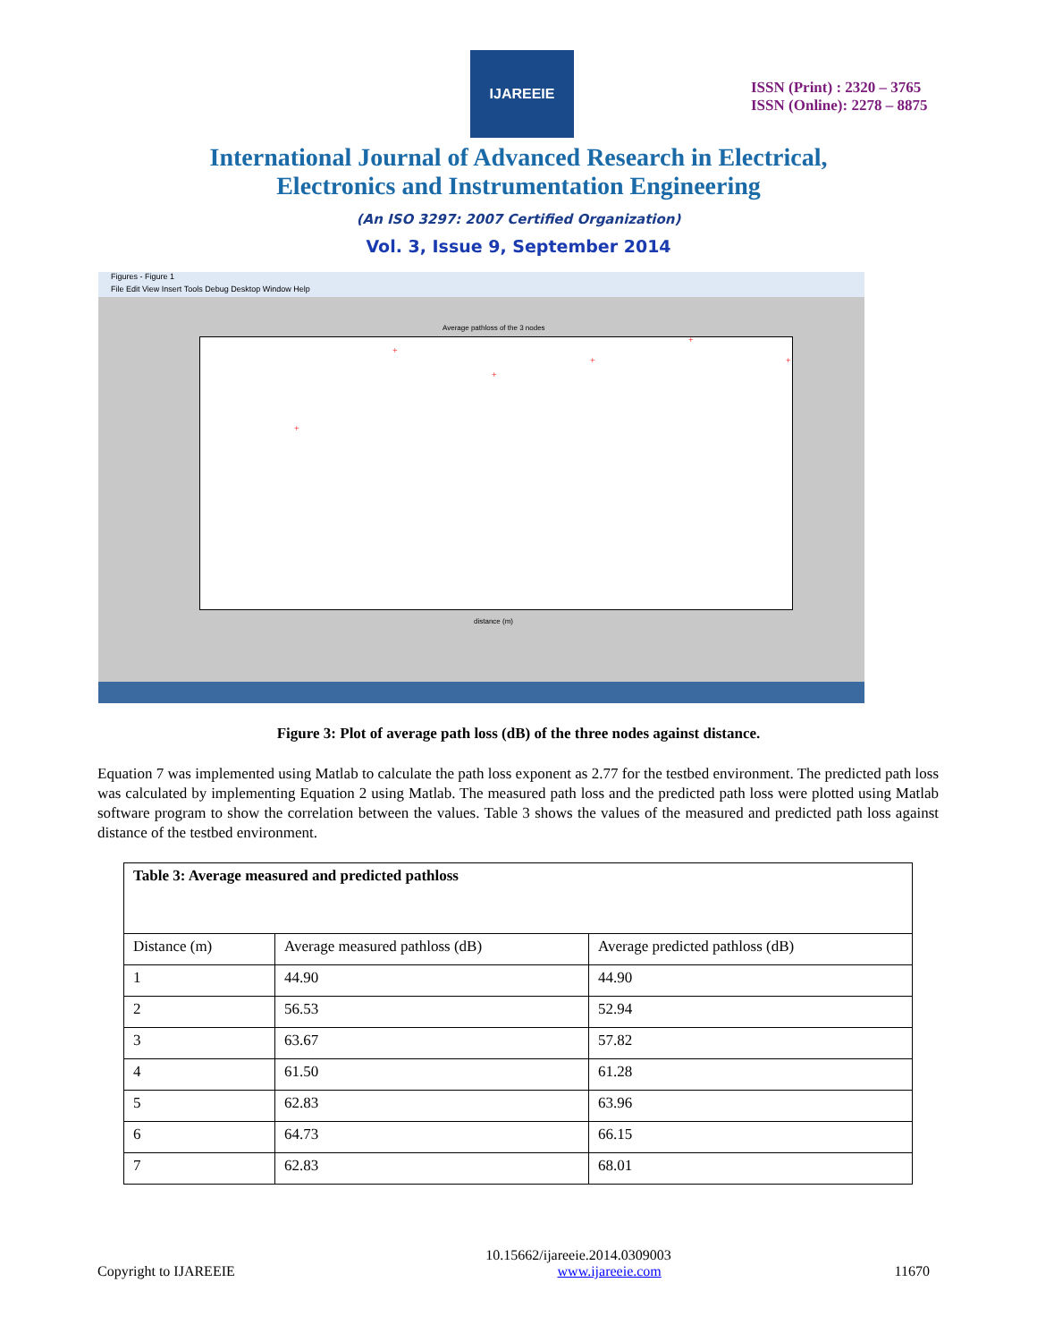IJAREEIE
ISSN (Print) : 2320 – 3765
ISSN (Online): 2278 – 8875
International Journal of Advanced Research in Electrical,
Electronics and Instrumentation Engineering
(An ISO 3297: 2007 Certified Organization)
Vol. 3, Issue 9, September 2014
Figures - Figure 1
File Edit View Insert Tools Debug Desktop Window Help
Average pathloss of the 3 nodes
+
+
+
+
+
+
distance (m)
Figure 3: Plot of average path loss (dB) of the three nodes against distance.
Equation 7 was implemented using Matlab to calculate the path loss exponent as 2.77 for the testbed environment. The predicted path loss was calculated by implementing Equation 2 using Matlab. The measured path loss and the predicted path loss were plotted using Matlab software program to show the correlation between the values. Table 3 shows the values of the measured and predicted path loss against distance of the testbed environment.
| Table 3: Average measured and predicted pathloss | | |
| --- | --- | --- |
| Distance (m) | Average measured pathloss (dB) | Average predicted pathloss (dB) |
| 1 | 44.90 | 44.90 |
| 2 | 56.53 | 52.94 |
| 3 | 63.67 | 57.82 |
| 4 | 61.50 | 61.28 |
| 5 | 62.83 | 63.96 |
| 6 | 64.73 | 66.15 |
| 7 | 62.83 | 68.01 |
10.15662/ijareeie.2014.0309003
Copyright to IJAREEIE www.ijareeie.com 11670